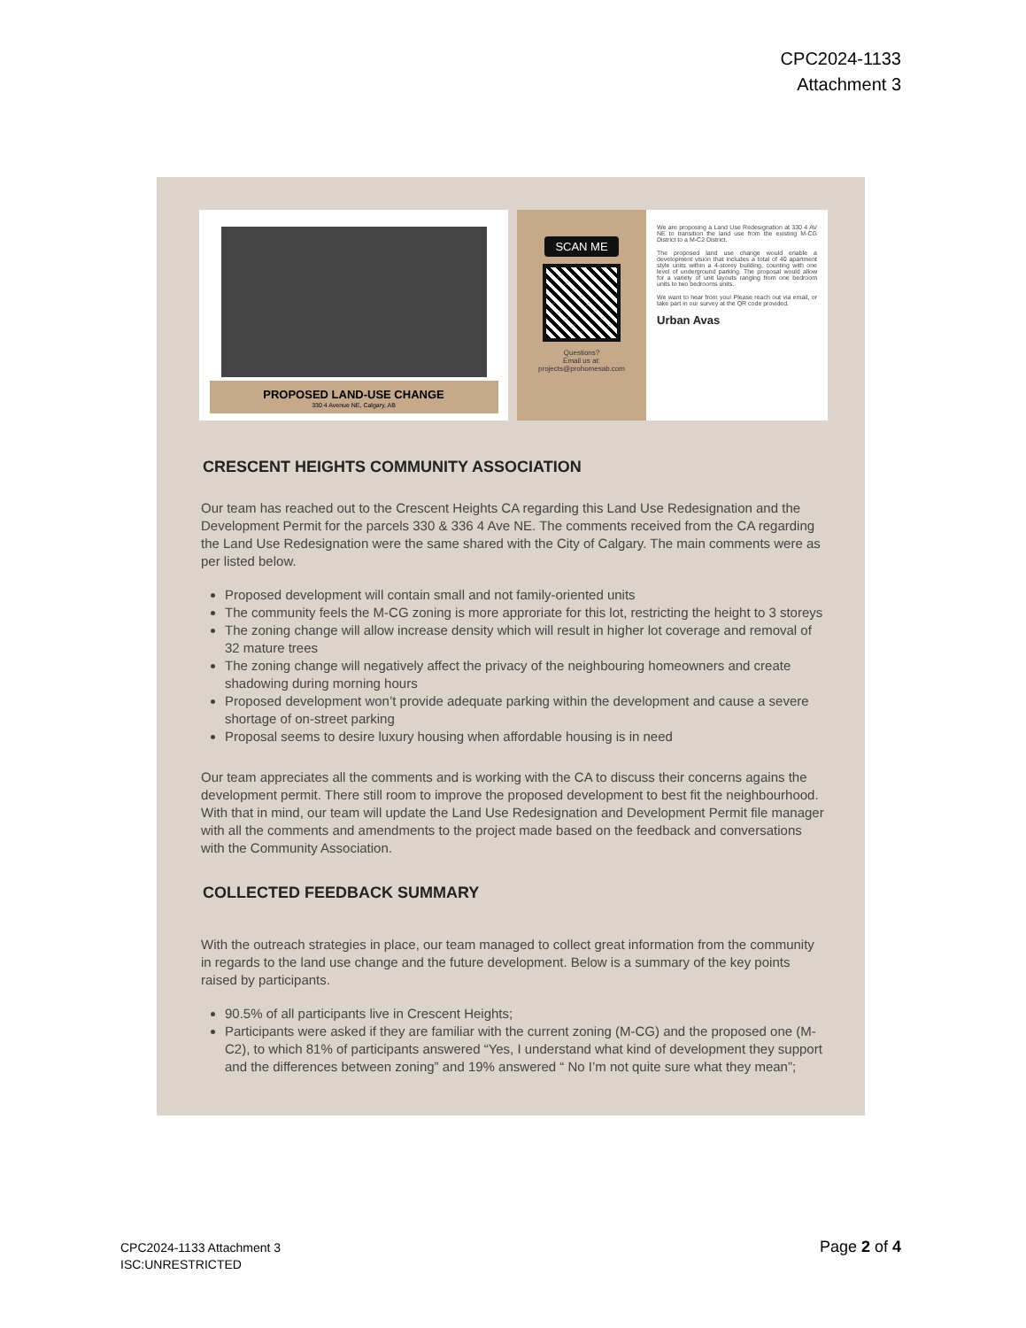CPC2024-1133
Attachment 3
PROPOSED LAND-USE CHANGE
330 4 Avenue NE, Calgary, AB
SCAN ME
Questions?
Email us at:
projects@prohomesab.com
We are proposing a Land Use Redesignation at 330 4 AV NE to transition the land use from the existing M-CG District to a M-C2 District.
The proposed land use change would enable a development vision that includes a total of 40 apartment style units within a 4-storey building, counting with one level of underground parking. The proposal would allow for a variety of unit layouts ranging from one bedroom units to two bedrooms units.
We want to hear from you! Please reach out via email, or take part in our survey at the QR code provided.
Urban Avas
CRESCENT HEIGHTS COMMUNITY ASSOCIATION
Our team has reached out to the Crescent Heights CA regarding this Land Use Redesignation and the Development Permit for the parcels 330 & 336 4 Ave NE. The comments received from the CA regarding the Land Use Redesignation were the same shared with the City of Calgary. The main comments were as per listed below.
Proposed development will contain small and not family-oriented units
The community feels the M-CG zoning is more approriate for this lot, restricting the height to 3 storeys
The zoning change will allow increase density which will result in higher lot coverage and removal of 32 mature trees
The zoning change will negatively affect the privacy of the neighbouring homeowners and create shadowing during morning hours
Proposed development won’t provide adequate parking within the development and cause a severe shortage of on-street parking
Proposal seems to desire luxury housing when affordable housing is in need
Our team appreciates all the comments and is working with the CA to discuss their concerns agains the development permit. There still room to improve the proposed development to best fit the neighbourhood. With that in mind, our team will update the Land Use Redesignation and Development Permit file manager with all the comments and amendments to the project made based on the feedback and conversations with the Community Association.
COLLECTED FEEDBACK SUMMARY
With the outreach strategies in place, our team managed to collect great information from the community in regards to the land use change and the future development. Below is a summary of the key points raised by participants.
90.5% of all participants live in Crescent Heights;
Participants were asked if they are familiar with the current zoning (M-CG) and the proposed one (M-C2), to which 81% of participants answered “Yes, I understand what kind of development they support and the differences between zoning” and 19% answered “ No I’m not quite sure what they mean”;
CPC2024-1133 Attachment 3
ISC:UNRESTRICTED
Page 2 of 4